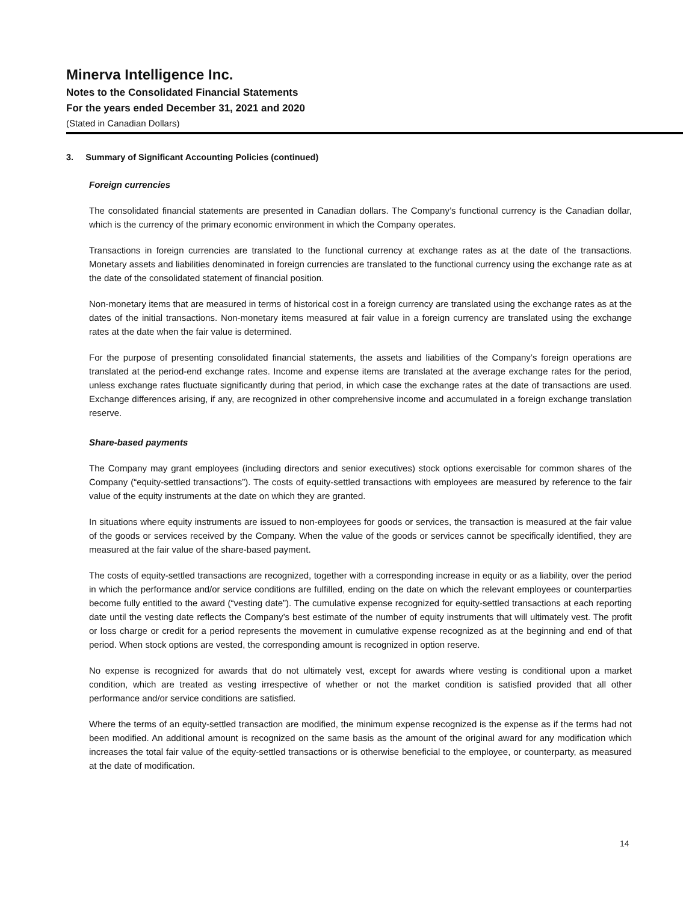Minerva Intelligence Inc.
Notes to the Consolidated Financial Statements
For the years ended December 31, 2021 and 2020
(Stated in Canadian Dollars)
3. Summary of Significant Accounting Policies (continued)
Foreign currencies
The consolidated financial statements are presented in Canadian dollars. The Company’s functional currency is the Canadian dollar, which is the currency of the primary economic environment in which the Company operates.
Transactions in foreign currencies are translated to the functional currency at exchange rates as at the date of the transactions. Monetary assets and liabilities denominated in foreign currencies are translated to the functional currency using the exchange rate as at the date of the consolidated statement of financial position.
Non-monetary items that are measured in terms of historical cost in a foreign currency are translated using the exchange rates as at the dates of the initial transactions. Non-monetary items measured at fair value in a foreign currency are translated using the exchange rates at the date when the fair value is determined.
For the purpose of presenting consolidated financial statements, the assets and liabilities of the Company’s foreign operations are translated at the period-end exchange rates. Income and expense items are translated at the average exchange rates for the period, unless exchange rates fluctuate significantly during that period, in which case the exchange rates at the date of transactions are used. Exchange differences arising, if any, are recognized in other comprehensive income and accumulated in a foreign exchange translation reserve.
Share-based payments
The Company may grant employees (including directors and senior executives) stock options exercisable for common shares of the Company (“equity-settled transactions”). The costs of equity-settled transactions with employees are measured by reference to the fair value of the equity instruments at the date on which they are granted.
In situations where equity instruments are issued to non-employees for goods or services, the transaction is measured at the fair value of the goods or services received by the Company. When the value of the goods or services cannot be specifically identified, they are measured at the fair value of the share-based payment.
The costs of equity-settled transactions are recognized, together with a corresponding increase in equity or as a liability, over the period in which the performance and/or service conditions are fulfilled, ending on the date on which the relevant employees or counterparties become fully entitled to the award (“vesting date”). The cumulative expense recognized for equity-settled transactions at each reporting date until the vesting date reflects the Company’s best estimate of the number of equity instruments that will ultimately vest. The profit or loss charge or credit for a period represents the movement in cumulative expense recognized as at the beginning and end of that period. When stock options are vested, the corresponding amount is recognized in option reserve.
No expense is recognized for awards that do not ultimately vest, except for awards where vesting is conditional upon a market condition, which are treated as vesting irrespective of whether or not the market condition is satisfied provided that all other performance and/or service conditions are satisfied.
Where the terms of an equity-settled transaction are modified, the minimum expense recognized is the expense as if the terms had not been modified. An additional amount is recognized on the same basis as the amount of the original award for any modification which increases the total fair value of the equity-settled transactions or is otherwise beneficial to the employee, or counterparty, as measured at the date of modification.
14